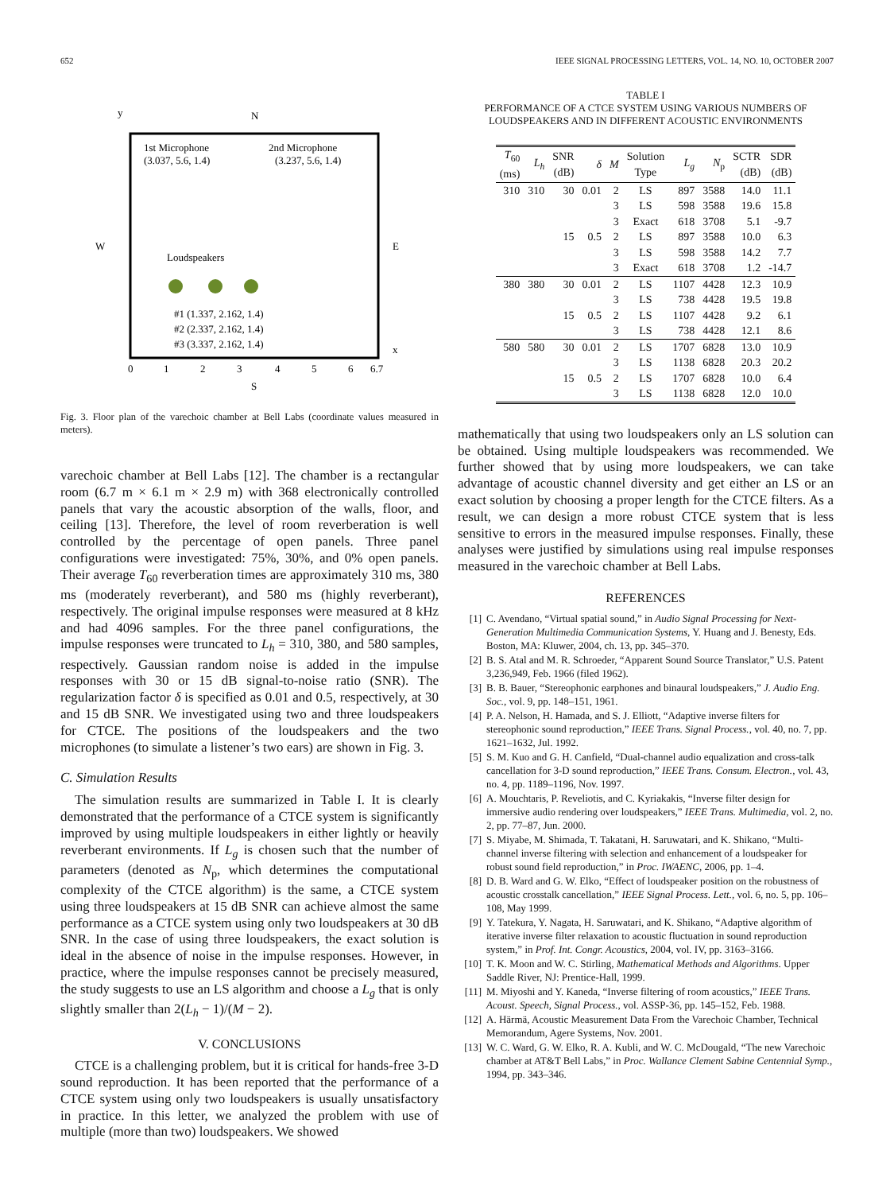652 IEEE SIGNAL PROCESSING LETTERS, VOL. 14, NO. 10, OCTOBER 2007
N
S
W
E
1st Microphone
(3.037, 5.6, 1.4)
2nd Microphone
(3.237, 5.6, 1.4)
Loudspeakers
#1 (1.337, 2.162, 1.4)
#2 (2.337, 2.162, 1.4)
#3 (3.337, 2.162, 1.4)
0
1
2
3
4
5
6
6.7
x
y
Fig. 3. Floor plan of the varechoic chamber at Bell Labs (coordinate values measured in meters).
varechoic chamber at Bell Labs [12]. The chamber is a rectangular room (6.7 m × 6.1 m × 2.9 m) with 368 electronically controlled panels that vary the acoustic absorption of the walls, floor, and ceiling [13]. Therefore, the level of room reverberation is well controlled by the percentage of open panels. Three panel configurations were investigated: 75%, 30%, and 0% open panels. Their average T<sub>60</sub> reverberation times are approximately 310 ms, 380 ms (moderately reverberant), and 580 ms (highly reverberant), respectively. The original impulse responses were measured at 8 kHz and had 4096 samples. For the three panel configurations, the impulse responses were truncated to L<sub>h</sub> = 310, 380, and 580 samples, respectively. Gaussian random noise is added in the impulse responses with 30 or 15 dB signal-to-noise ratio (SNR). The regularization factor δ is specified as 0.01 and 0.5, respectively, at 30 and 15 dB SNR. We investigated using two and three loudspeakers for CTCE. The positions of the loudspeakers and the two microphones (to simulate a listener’s two ears) are shown in Fig. 3.
C. Simulation Results
The simulation results are summarized in Table I. It is clearly demonstrated that the performance of a CTCE system is significantly improved by using multiple loudspeakers in either lightly or heavily reverberant environments. If L<sub>g</sub> is chosen such that the number of parameters (denoted as N<sub>p</sub>, which determines the computational complexity of the CTCE algorithm) is the same, a CTCE system using three loudspeakers at 15 dB SNR can achieve almost the same performance as a CTCE system using only two loudspeakers at 30 dB SNR. In the case of using three loudspeakers, the exact solution is ideal in the absence of noise in the impulse responses. However, in practice, where the impulse responses cannot be precisely measured, the study suggests to use an LS algorithm and choose a L<sub>g</sub> that is only slightly smaller than 2(L<sub>h</sub> − 1)/(M − 2).
V. CONCLUSIONS
CTCE is a challenging problem, but it is critical for hands-free 3-D sound reproduction. It has been reported that the performance of a CTCE system using only two loudspeakers is usually unsatisfactory in practice. In this letter, we analyzed the problem with use of multiple (more than two) loudspeakers. We showed
TABLE I
PERFORMANCE OF A CTCE SYSTEM USING VARIOUS NUMBERS OF
LOUDSPEAKERS AND IN DIFFERENT ACOUSTIC ENVIRONMENTS
| T<sub>60</sub> (ms) | L<sub>h</sub> | SNR (dB) | δ | M | Solution Type | L<sub>g</sub> | N<sub>p</sub> | SCTR (dB) | SDR (dB) |
| --- | --- | --- | --- | --- | --- | --- | --- | --- | --- |
| 310 | 310 | 30 | 0.01 | 2 | LS | 897 | 3588 | 14.0 | 11.1 |
| | | | | 3 | LS | 598 | 3588 | 19.6 | 15.8 |
| | | | | 3 | Exact | 618 | 3708 | 5.1 | -9.7 |
| | | 15 | 0.5 | 2 | LS | 897 | 3588 | 10.0 | 6.3 |
| | | | | 3 | LS | 598 | 3588 | 14.2 | 7.7 |
| | | | | 3 | Exact | 618 | 3708 | 1.2 | -14.7 |
| 380 | 380 | 30 | 0.01 | 2 | LS | 1107 | 4428 | 12.3 | 10.9 |
| | | | | 3 | LS | 738 | 4428 | 19.5 | 19.8 |
| | | 15 | 0.5 | 2 | LS | 1107 | 4428 | 9.2 | 6.1 |
| | | | | 3 | LS | 738 | 4428 | 12.1 | 8.6 |
| 580 | 580 | 30 | 0.01 | 2 | LS | 1707 | 6828 | 13.0 | 10.9 |
| | | | | 3 | LS | 1138 | 6828 | 20.3 | 20.2 |
| | | 15 | 0.5 | 2 | LS | 1707 | 6828 | 10.0 | 6.4 |
| | | | | 3 | LS | 1138 | 6828 | 12.0 | 10.0 |
mathematically that using two loudspeakers only an LS solution can be obtained. Using multiple loudspeakers was recommended. We further showed that by using more loudspeakers, we can take advantage of acoustic channel diversity and get either an LS or an exact solution by choosing a proper length for the CTCE filters. As a result, we can design a more robust CTCE system that is less sensitive to errors in the measured impulse responses. Finally, these analyses were justified by simulations using real impulse responses measured in the varechoic chamber at Bell Labs.
REFERENCES
[1] C. Avendano, “Virtual spatial sound,” in Audio Signal Processing for Next-Generation Multimedia Communication Systems, Y. Huang and J. Benesty, Eds. Boston, MA: Kluwer, 2004, ch. 13, pp. 345–370.
[2] B. S. Atal and M. R. Schroeder, “Apparent Sound Source Translator,” U.S. Patent 3,236,949, Feb. 1966 (filed 1962).
[3] B. B. Bauer, “Stereophonic earphones and binaural loudspeakers,” J. Audio Eng. Soc., vol. 9, pp. 148–151, 1961.
[4] P. A. Nelson, H. Hamada, and S. J. Elliott, “Adaptive inverse filters for stereophonic sound reproduction,” IEEE Trans. Signal Process., vol. 40, no. 7, pp. 1621–1632, Jul. 1992.
[5] S. M. Kuo and G. H. Canfield, “Dual-channel audio equalization and cross-talk cancellation for 3-D sound reproduction,” IEEE Trans. Consum. Electron., vol. 43, no. 4, pp. 1189–1196, Nov. 1997.
[6] A. Mouchtaris, P. Reveliotis, and C. Kyriakakis, “Inverse filter design for immersive audio rendering over loudspeakers,” IEEE Trans. Multimedia, vol. 2, no. 2, pp. 77–87, Jun. 2000.
[7] S. Miyabe, M. Shimada, T. Takatani, H. Saruwatari, and K. Shikano, “Multi-channel inverse filtering with selection and enhancement of a loudspeaker for robust sound field reproduction,” in Proc. IWAENC, 2006, pp. 1–4.
[8] D. B. Ward and G. W. Elko, “Effect of loudspeaker position on the robustness of acoustic crosstalk cancellation,” IEEE Signal Process. Lett., vol. 6, no. 5, pp. 106–108, May 1999.
[9] Y. Tatekura, Y. Nagata, H. Saruwatari, and K. Shikano, “Adaptive algorithm of iterative inverse filter relaxation to acoustic fluctuation in sound reproduction system,” in Prof. Int. Congr. Acoustics, 2004, vol. IV, pp. 3163–3166.
[10] T. K. Moon and W. C. Stirling, Mathematical Methods and Algorithms. Upper Saddle River, NJ: Prentice-Hall, 1999.
[11] M. Miyoshi and Y. Kaneda, “Inverse filtering of room acoustics,” IEEE Trans. Acoust. Speech, Signal Process., vol. ASSP-36, pp. 145–152, Feb. 1988.
[12] A. Härmä, Acoustic Measurement Data From the Varechoic Chamber, Technical Memorandum, Agere Systems, Nov. 2001.
[13] W. C. Ward, G. W. Elko, R. A. Kubli, and W. C. McDougald, “The new Varechoic chamber at AT&T Bell Labs,” in Proc. Wallance Clement Sabine Centennial Symp., 1994, pp. 343–346.